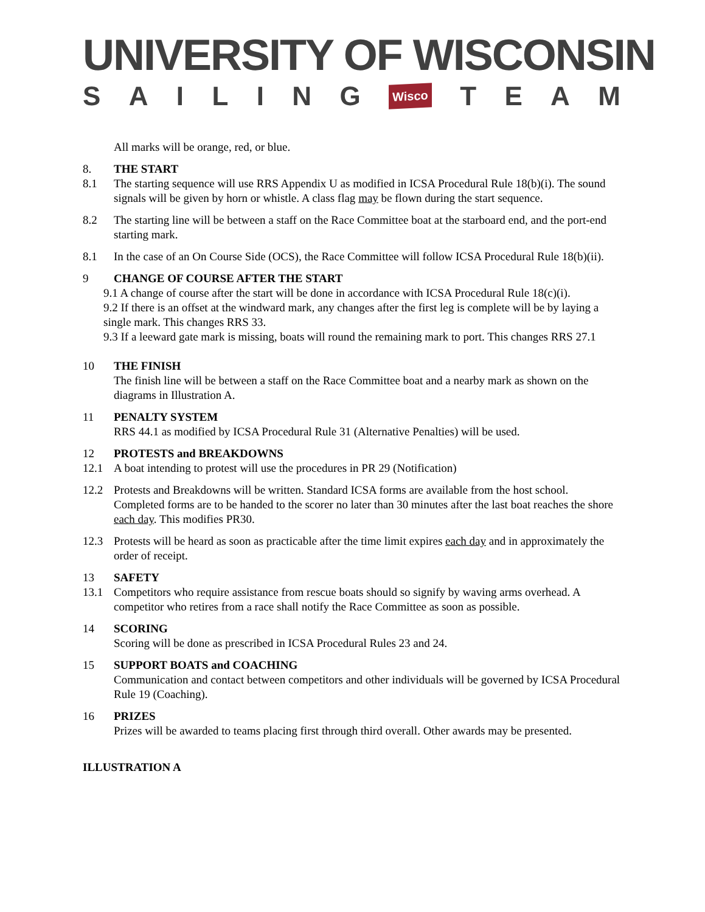UNIVERSITY OF WISCONSIN
SAILING Wisco TEAM
All marks will be orange, red, or blue.
8. THE START
8.1 The starting sequence will use RRS Appendix U as modified in ICSA Procedural Rule 18(b)(i). The sound signals will be given by horn or whistle. A class flag may be flown during the start sequence.
8.2 The starting line will be between a staff on the Race Committee boat at the starboard end, and the port-end starting mark.
8.1 In the case of an On Course Side (OCS), the Race Committee will follow ICSA Procedural Rule 18(b)(ii).
9 CHANGE OF COURSE AFTER THE START
9.1 A change of course after the start will be done in accordance with ICSA Procedural Rule 18(c)(i).
9.2 If there is an offset at the windward mark, any changes after the first leg is complete will be by laying a single mark. This changes RRS 33.
9.3 If a leeward gate mark is missing, boats will round the remaining mark to port. This changes RRS 27.1
10 THE FINISH
The finish line will be between a staff on the Race Committee boat and a nearby mark as shown on the diagrams in Illustration A.
11 PENALTY SYSTEM
RRS 44.1 as modified by ICSA Procedural Rule 31 (Alternative Penalties) will be used.
12 PROTESTS and BREAKDOWNS
12.1 A boat intending to protest will use the procedures in PR 29 (Notification)
12.2 Protests and Breakdowns will be written. Standard ICSA forms are available from the host school. Completed forms are to be handed to the scorer no later than 30 minutes after the last boat reaches the shore each day. This modifies PR30.
12.3 Protests will be heard as soon as practicable after the time limit expires each day and in approximately the order of receipt.
13 SAFETY
13.1 Competitors who require assistance from rescue boats should so signify by waving arms overhead. A competitor who retires from a race shall notify the Race Committee as soon as possible.
14 SCORING
Scoring will be done as prescribed in ICSA Procedural Rules 23 and 24.
15 SUPPORT BOATS and COACHING
Communication and contact between competitors and other individuals will be governed by ICSA Procedural Rule 19 (Coaching).
16 PRIZES
Prizes will be awarded to teams placing first through third overall. Other awards may be presented.
ILLUSTRATION A